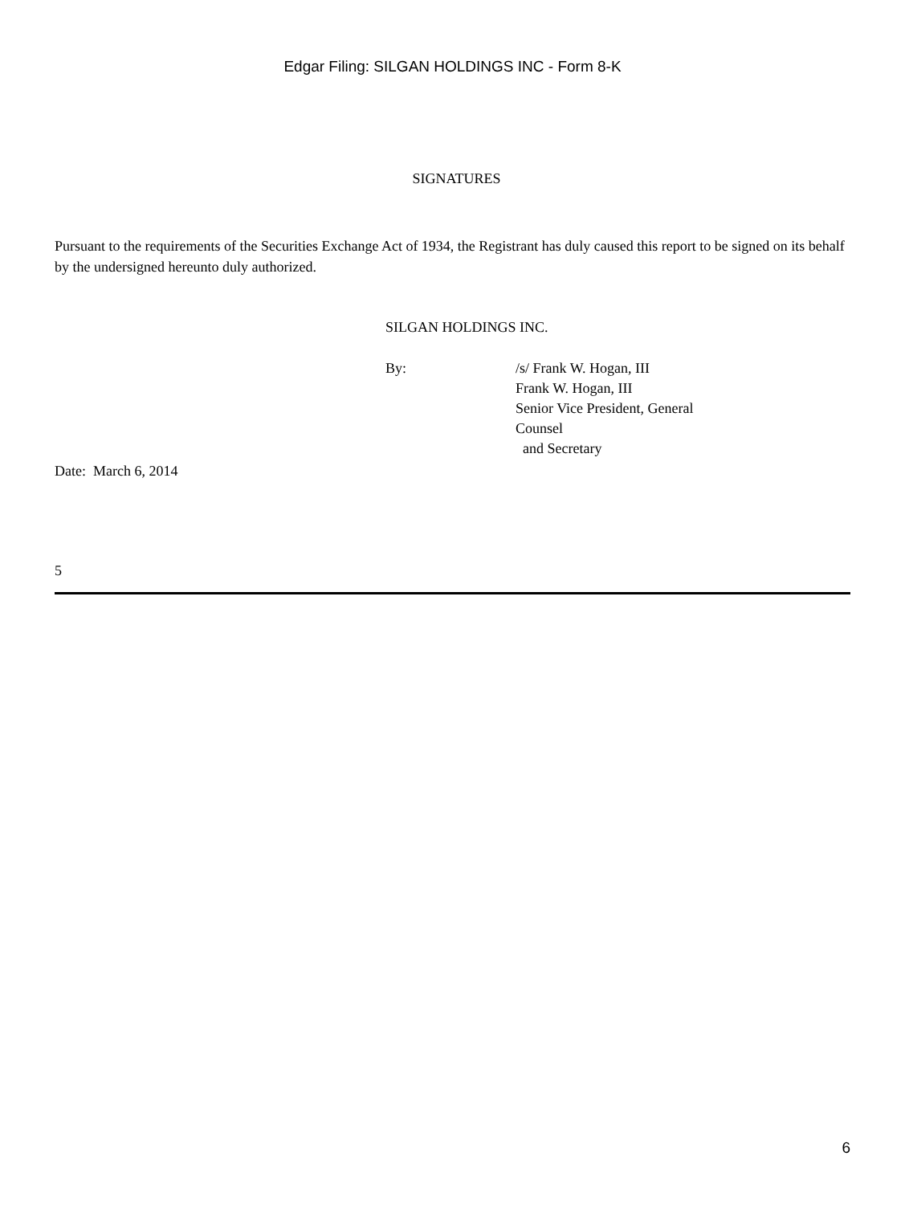Edgar Filing: SILGAN HOLDINGS INC - Form 8-K
SIGNATURES
Pursuant to the requirements of the Securities Exchange Act of 1934, the Registrant has duly caused this report to be signed on its behalf by the undersigned hereunto duly authorized.
SILGAN HOLDINGS INC.
By: /s/ Frank W. Hogan, III
Frank W. Hogan, III
Senior Vice President, General
Counsel
and Secretary
Date: March 6, 2014
5
6